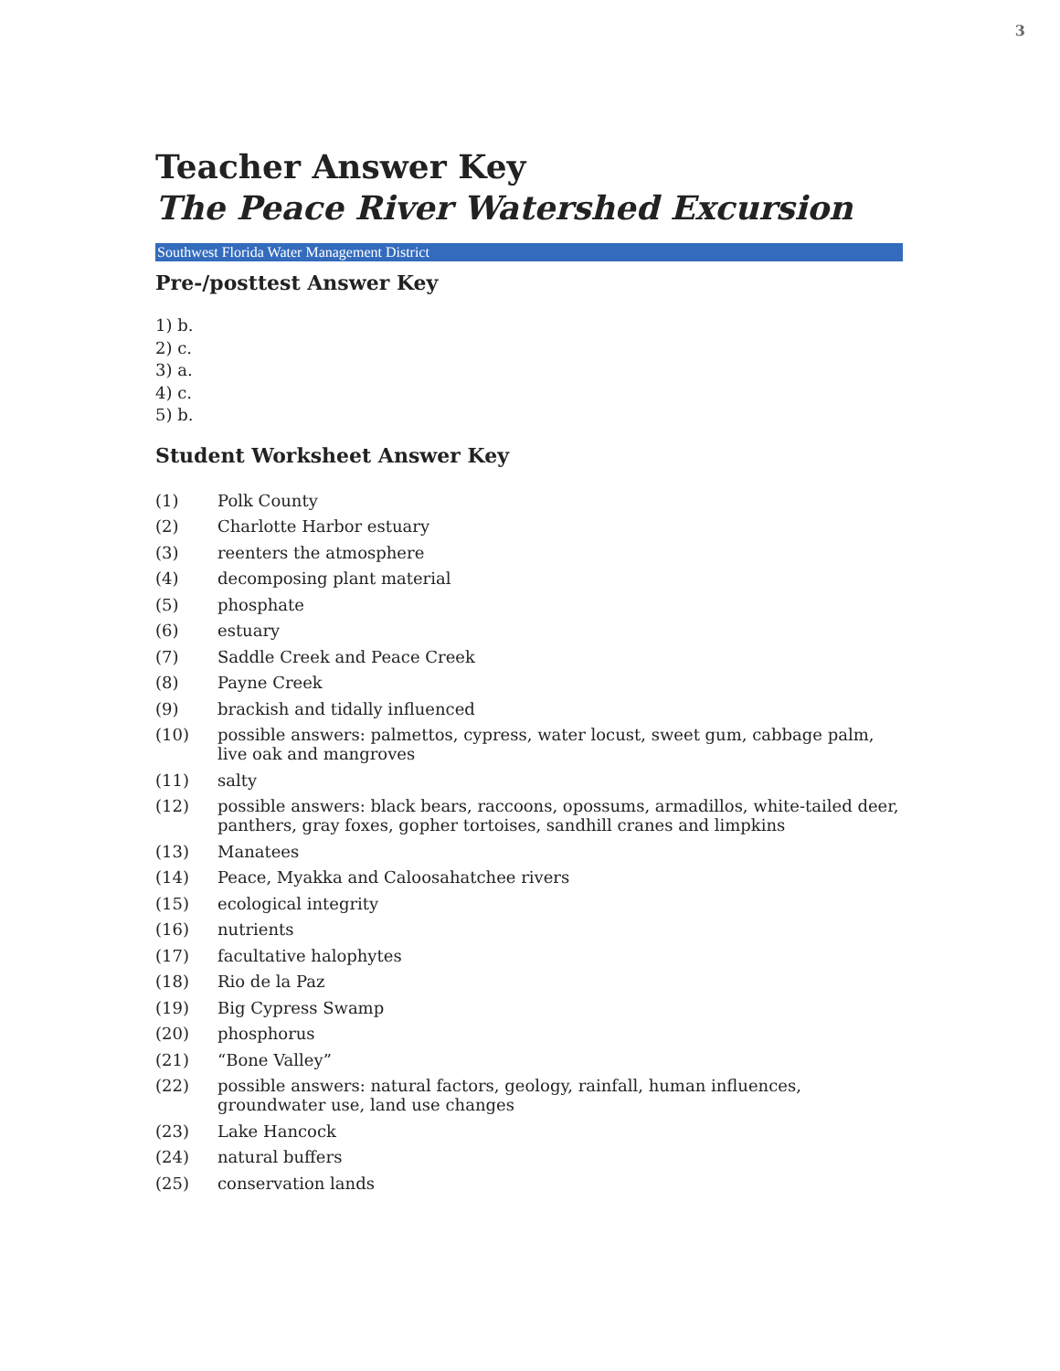3
Teacher Answer Key
The Peace River Watershed Excursion
Southwest Florida Water Management District
Pre-/posttest Answer Key
1) b.
2) c.
3) a.
4) c.
5) b.
Student Worksheet Answer Key
(1) Polk County
(2) Charlotte Harbor estuary
(3) reenters the atmosphere
(4) decomposing plant material
(5) phosphate
(6) estuary
(7) Saddle Creek and Peace Creek
(8) Payne Creek
(9) brackish and tidally influenced
(10) possible answers: palmettos, cypress, water locust, sweet gum, cabbage palm, live oak and mangroves
(11) salty
(12) possible answers: black bears, raccoons, opossums, armadillos, white-tailed deer, panthers, gray foxes, gopher tortoises, sandhill cranes and limpkins
(13) Manatees
(14) Peace, Myakka and Caloosahatchee rivers
(15) ecological integrity
(16) nutrients
(17) facultative halophytes
(18) Rio de la Paz
(19) Big Cypress Swamp
(20) phosphorus
(21) “Bone Valley”
(22) possible answers: natural factors, geology, rainfall, human influences, groundwater use, land use changes
(23) Lake Hancock
(24) natural buffers
(25) conservation lands